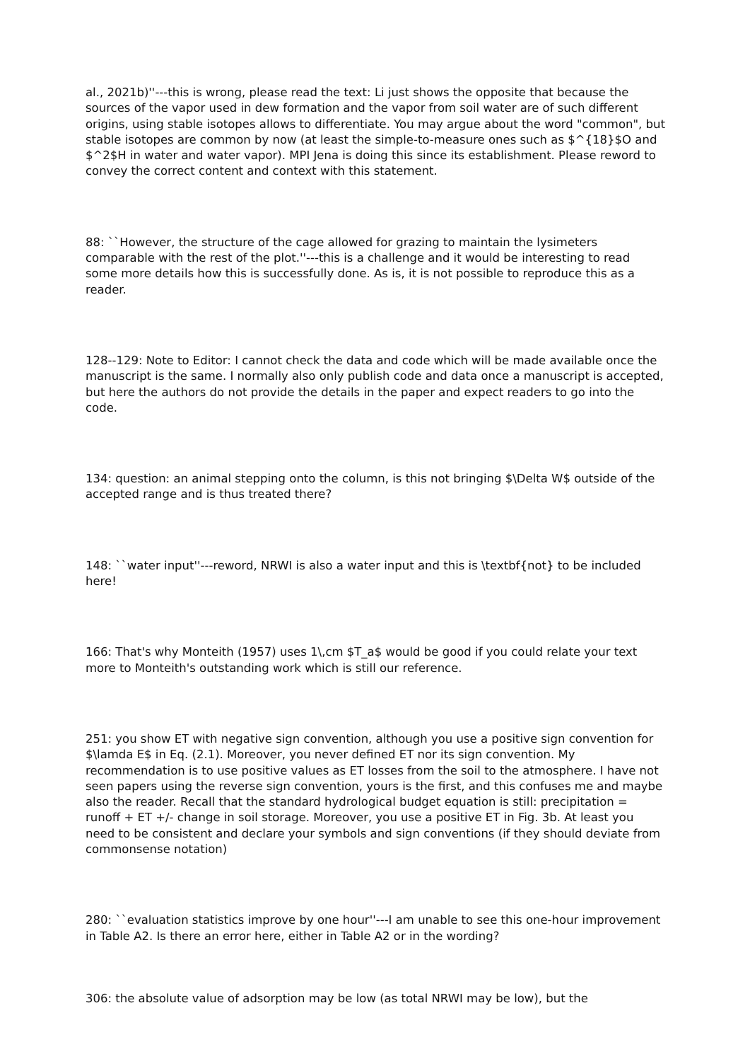al., 2021b)''---this is wrong, please read the text: Li just shows the opposite that because the sources of the vapor used in dew formation and the vapor from soil water are of such different origins, using stable isotopes allows to differentiate. You may argue about the word "common", but stable isotopes are common by now (at least the simple-to-measure ones such as $^{18}$O and $^2$H in water and water vapor). MPI Jena is doing this since its establishment. Please reword to convey the correct content and context with this statement.
88: ``However, the structure of the cage allowed for grazing to maintain the lysimeters comparable with the rest of the plot.''---this is a challenge and it would be interesting to read some more details how this is successfully done. As is, it is not possible to reproduce this as a reader.
128--129: Note to Editor: I cannot check the data and code which will be made available once the manuscript is the same. I normally also only publish code and data once a manuscript is accepted, but here the authors do not provide the details in the paper and expect readers to go into the code.
134: question: an animal stepping onto the column, is this not bringing $\Delta W$ outside of the accepted range and is thus treated there?
148: ``water input''---reword, NRWI is also a water input and this is \textbf{not} to be included here!
166: That's why Monteith (1957) uses 1\,cm $T_a$ would be good if you could relate your text more to Monteith's outstanding work which is still our reference.
251: you show ET with negative sign convention, although you use a positive sign convention for $\lamda E$ in Eq. (2.1). Moreover, you never defined ET nor its sign convention. My recommendation is to use positive values as ET losses from the soil to the atmosphere. I have not seen papers using the reverse sign convention, yours is the first, and this confuses me and maybe also the reader. Recall that the standard hydrological budget equation is still: precipitation = runoff + ET +/- change in soil storage. Moreover, you use a positive ET in Fig. 3b. At least you need to be consistent and declare your symbols and sign conventions (if they should deviate from commonsense notation)
280: ``evaluation statistics improve by one hour''---I am unable to see this one-hour improvement in Table A2. Is there an error here, either in Table A2 or in the wording?
306: the absolute value of adsorption may be low (as total NRWI may be low), but the